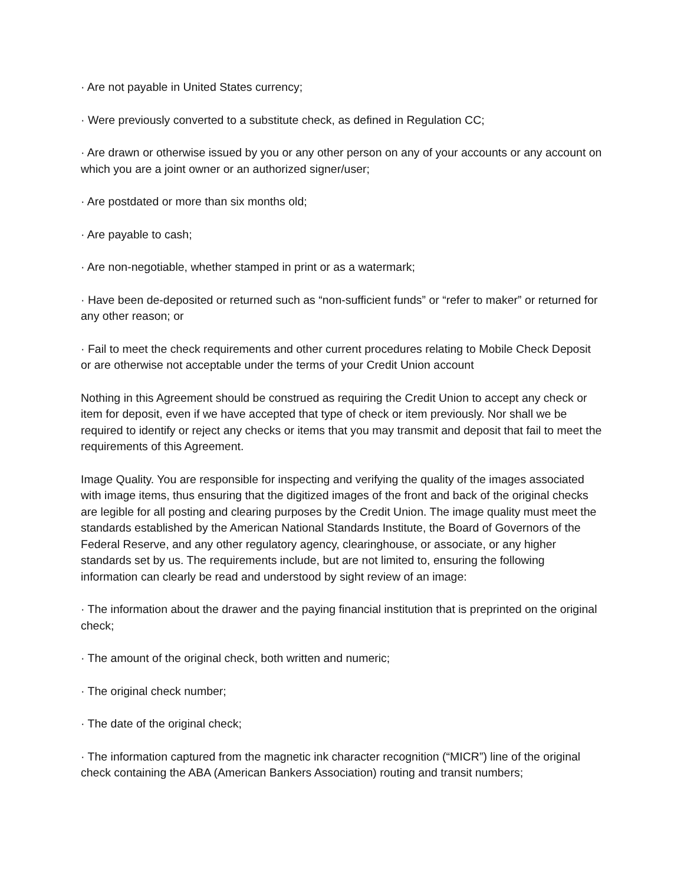· Are not payable in United States currency;
· Were previously converted to a substitute check, as defined in Regulation CC;
· Are drawn or otherwise issued by you or any other person on any of your accounts or any account on which you are a joint owner or an authorized signer/user;
· Are postdated or more than six months old;
· Are payable to cash;
· Are non-negotiable, whether stamped in print or as a watermark;
· Have been de-deposited or returned such as “non-sufficient funds” or “refer to maker” or returned for any other reason; or
· Fail to meet the check requirements and other current procedures relating to Mobile Check Deposit or are otherwise not acceptable under the terms of your Credit Union account
Nothing in this Agreement should be construed as requiring the Credit Union to accept any check or item for deposit, even if we have accepted that type of check or item previously. Nor shall we be required to identify or reject any checks or items that you may transmit and deposit that fail to meet the requirements of this Agreement.
Image Quality. You are responsible for inspecting and verifying the quality of the images associated with image items, thus ensuring that the digitized images of the front and back of the original checks are legible for all posting and clearing purposes by the Credit Union. The image quality must meet the standards established by the American National Standards Institute, the Board of Governors of the Federal Reserve, and any other regulatory agency, clearinghouse, or associate, or any higher standards set by us. The requirements include, but are not limited to, ensuring the following information can clearly be read and understood by sight review of an image:
· The information about the drawer and the paying financial institution that is preprinted on the original check;
· The amount of the original check, both written and numeric;
· The original check number;
· The date of the original check;
· The information captured from the magnetic ink character recognition (“MICR”) line of the original check containing the ABA (American Bankers Association) routing and transit numbers;